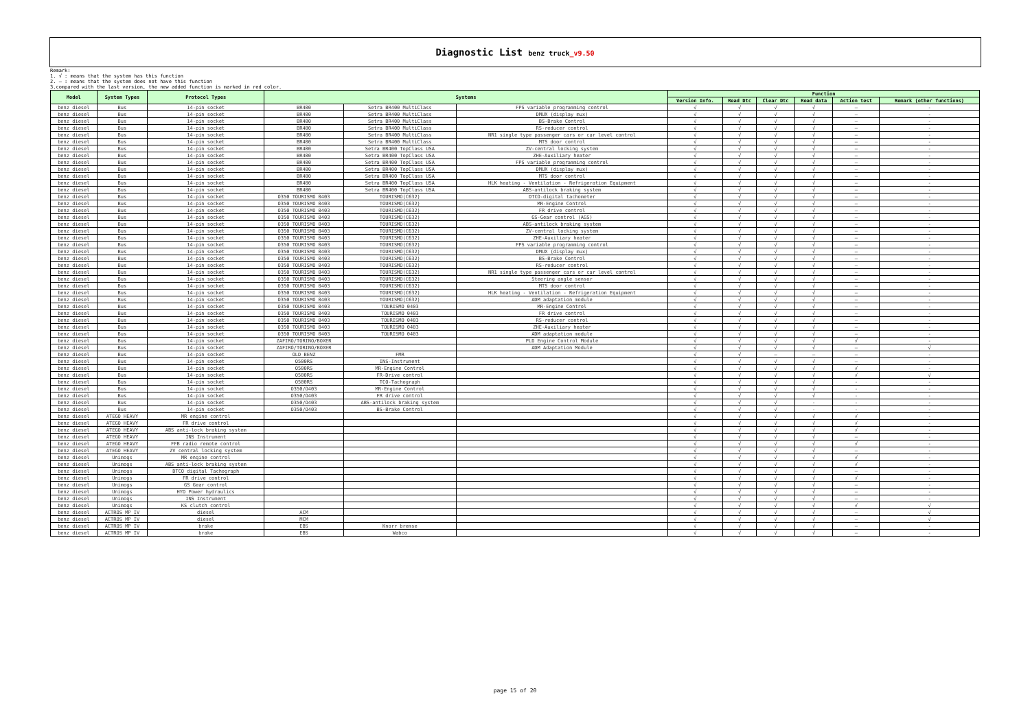Diagnostic List benz truck_v9.50
Remark:
1. √ : means that the system has this function
2. — : means that the system does not have this function
3.compared with the last version, the new added function is marked in red color.
| Model | System Types | Protocol Types | Systems | | | Function | | | | | |
| --- | --- | --- | --- | --- | --- | --- | --- | --- | --- | --- | --- |
| | | | | | | Version Info. | Read Dtc | Clear Dtc | Read data | Action test | Remark (other functions) |
| benz diesel | Bus | 14-pin socket | BR400 | Setra BR400 MultiClass | FPS variable programming control | √ | √ | √ | √ | — | - |
| benz diesel | Bus | 14-pin socket | BR400 | Setra BR400 MultiClass | DMUX (display mux) | √ | √ | √ | √ | — | - |
| benz diesel | Bus | 14-pin socket | BR400 | Setra BR400 MultiClass | BS-Brake Control | √ | √ | √ | √ | — | - |
| benz diesel | Bus | 14-pin socket | BR400 | Setra BR400 MultiClass | RS-reducer control | √ | √ | √ | √ | — | - |
| benz diesel | Bus | 14-pin socket | BR400 | Setra BR400 MultiClass | NR1 single type passenger cars or car level control | √ | √ | √ | √ | — | - |
| benz diesel | Bus | 14-pin socket | BR400 | Setra BR400 MultiClass | MTS door control | √ | √ | √ | √ | — | - |
| benz diesel | Bus | 14-pin socket | BR400 | Setra BR400 TopClass USA | ZV-central locking system | √ | √ | √ | √ | — | - |
| benz diesel | Bus | 14-pin socket | BR400 | Setra BR400 TopClass USA | ZHE-Auxiliary heater | √ | √ | √ | √ | — | - |
| benz diesel | Bus | 14-pin socket | BR400 | Setra BR400 TopClass USA | FPS variable programming control | √ | √ | √ | √ | — | - |
| benz diesel | Bus | 14-pin socket | BR400 | Setra BR400 TopClass USA | DMUX (display mux) | √ | √ | √ | √ | — | - |
| benz diesel | Bus | 14-pin socket | BR400 | Setra BR400 TopClass USA | MTS door control | √ | √ | √ | √ | — | - |
| benz diesel | Bus | 14-pin socket | BR400 | Setra BR400 TopClass USA | HLK heating - Ventilation - Refrigeration Equipment | √ | √ | √ | √ | — | - |
| benz diesel | Bus | 14-pin socket | BR400 | Setra BR400 TopClass USA | ABS-antilock braking system | √ | √ | √ | √ | — | - |
| benz diesel | Bus | 14-pin socket | O350 TOURISMO 0403 | TOURISMO(C632) | DTCO-digital tachometer | √ | √ | √ | √ | — | - |
| benz diesel | Bus | 14-pin socket | O350 TOURISMO 0403 | TOURISMO(C632) | MR-Engine Control | √ | √ | √ | √ | — | - |
| benz diesel | Bus | 14-pin socket | O350 TOURISMO 0403 | TOURISMO(C632) | FR drive control | √ | √ | √ | √ | — | - |
| benz diesel | Bus | 14-pin socket | O350 TOURISMO 0403 | TOURISMO(C632) | GS-Gear control (AGS) | √ | √ | √ | √ | — | - |
| benz diesel | Bus | 14-pin socket | O350 TOURISMO 0403 | TOURISMO(C632) | ABS-antilock braking system | √ | √ | √ | √ | — | - |
| benz diesel | Bus | 14-pin socket | O350 TOURISMO 0403 | TOURISMO(C632) | ZV-central locking system | √ | √ | √ | √ | — | - |
| benz diesel | Bus | 14-pin socket | O350 TOURISMO 0403 | TOURISMO(C632) | ZHE-Auxiliary heater | √ | √ | √ | √ | — | - |
| benz diesel | Bus | 14-pin socket | O350 TOURISMO 0403 | TOURISMO(C632) | FPS variable programming control | √ | √ | √ | √ | — | - |
| benz diesel | Bus | 14-pin socket | O350 TOURISMO 0403 | TOURISMO(C632) | DMUX (display mux) | √ | √ | √ | √ | — | - |
| benz diesel | Bus | 14-pin socket | O350 TOURISMO 0403 | TOURISMO(C632) | BS-Brake Control | √ | √ | √ | √ | — | - |
| benz diesel | Bus | 14-pin socket | O350 TOURISMO 0403 | TOURISMO(C632) | RS-reducer control | √ | √ | √ | √ | — | - |
| benz diesel | Bus | 14-pin socket | O350 TOURISMO 0403 | TOURISMO(C632) | NR1 single type passenger cars or car level control | √ | √ | √ | √ | — | - |
| benz diesel | Bus | 14-pin socket | O350 TOURISMO 0403 | TOURISMO(C632) | Steering angle sensor | √ | √ | √ | √ | — | - |
| benz diesel | Bus | 14-pin socket | O350 TOURISMO 0403 | TOURISMO(C632) | MTS door control | √ | √ | √ | √ | — | - |
| benz diesel | Bus | 14-pin socket | O350 TOURISMO 0403 | TOURISMO(C632) | HLK heating - Ventilation - Refrigeration Equipment | √ | √ | √ | √ | — | - |
| benz diesel | Bus | 14-pin socket | O350 TOURISMO 0403 | TOURISMO(C632) | ADM adaptation module | √ | √ | √ | √ | — | - |
| benz diesel | Bus | 14-pin socket | O350 TOURISMO 0403 | TOURISMO 0403 | MR-Engine Control | √ | √ | √ | √ | — | - |
| benz diesel | Bus | 14-pin socket | O350 TOURISMO 0403 | TOURISMO 0403 | FR drive control | √ | √ | √ | √ | — | - |
| benz diesel | Bus | 14-pin socket | O350 TOURISMO 0403 | TOURISMO 0403 | RS-reducer control | √ | √ | √ | √ | — | - |
| benz diesel | Bus | 14-pin socket | O350 TOURISMO 0403 | TOURISMO 0403 | ZHE-Auxiliary heater | √ | √ | √ | √ | — | - |
| benz diesel | Bus | 14-pin socket | O350 TOURISMO 0403 | TOURISMO 0403 | ADM adaptation module | √ | √ | √ | √ | — | - |
| benz diesel | Bus | 14-pin socket | ZAFIRO/TORINO/BOXER | | PLD Engine Control Module | √ | √ | √ | √ | √ | - |
| benz diesel | Bus | 14-pin socket | ZAFIRO/TORINO/BOXER | | ADM Adaptation Module | √ | √ | √ | √ | — | √ |
| benz diesel | Bus | 14-pin socket | OLD BENZ | FMR | | √ | √ | — | — | — | - |
| benz diesel | Bus | 14-pin socket | O500RS | INS-Instrument | | √ | √ | √ | √ | — | - |
| benz diesel | Bus | 14-pin socket | O500RS | MR-Engine Control | | √ | √ | √ | √ | √ | - |
| benz diesel | Bus | 14-pin socket | O500RS | FR-Drive control | | √ | √ | √ | √ | √ | √ |
| benz diesel | Bus | 14-pin socket | O500RS | TCO-Tachograph | | √ | √ | √ | √ | - | - |
| benz diesel | Bus | 14-pin socket | O350/O403 | MR-Engine Control | | √ | √ | √ | √ | - | - |
| benz diesel | Bus | 14-pin socket | O350/O403 | FR drive control | | √ | √ | √ | √ | - | - |
| benz diesel | Bus | 14-pin socket | O350/O403 | ABS-antilock braking system | | √ | √ | √ | - | - | - |
| benz diesel | Bus | 14-pin socket | O350/O403 | BS-Brake Control | | √ | √ | √ | - | - | - |
| benz diesel | ATEGO HEAVY | MR engine control | | | | √ | √ | √ | √ | √ | - |
| benz diesel | ATEGO HEAVY | FR drive control | | | | √ | √ | √ | √ | √ | - |
| benz diesel | ATEGO HEAVY | ABS anti-lock braking system | | | | √ | √ | √ | √ | √ | - |
| benz diesel | ATEGO HEAVY | INS Instrument | | | | √ | √ | √ | √ | — | - |
| benz diesel | ATEGO HEAVY | FFB radio remote control | | | | √ | √ | √ | √ | √ | - |
| benz diesel | ATEGO HEAVY | ZV central locking system | | | | √ | √ | √ | √ | — | - |
| benz diesel | Unimogs | MR engine control | | | | √ | √ | √ | √ | √ | - |
| benz diesel | Unimogs | ABS anti-lock braking system | | | | √ | √ | √ | √ | √ | - |
| benz diesel | Unimogs | DTCO digital Tachograph | | | | √ | √ | √ | √ | — | - |
| benz diesel | Unimogs | FR drive control | | | | √ | √ | √ | √ | √ | - |
| benz diesel | Unimogs | GS Gear control | | | | √ | √ | √ | √ | — | - |
| benz diesel | Unimogs | HYD Power hydraulics | | | | √ | √ | √ | √ | — | - |
| benz diesel | Unimogs | INS Instrument | | | | √ | √ | √ | √ | — | - |
| benz diesel | Unimogs | KS clutch control | | | | √ | √ | √ | √ | √ | √ |
| benz diesel | ACTROS MP IV | diesel | ACM | | | √ | √ | √ | √ | — | √ |
| benz diesel | ACTROS MP IV | diesel | MCM | | | √ | √ | √ | √ | — | √ |
| benz diesel | ACTROS MP IV | brake | EBS | Knorr bremse | | √ | √ | √ | √ | — | - |
| benz diesel | ACTROS MP IV | brake | EBS | Wabco | | √ | √ | √ | √ | — | - |
page 15 of 20